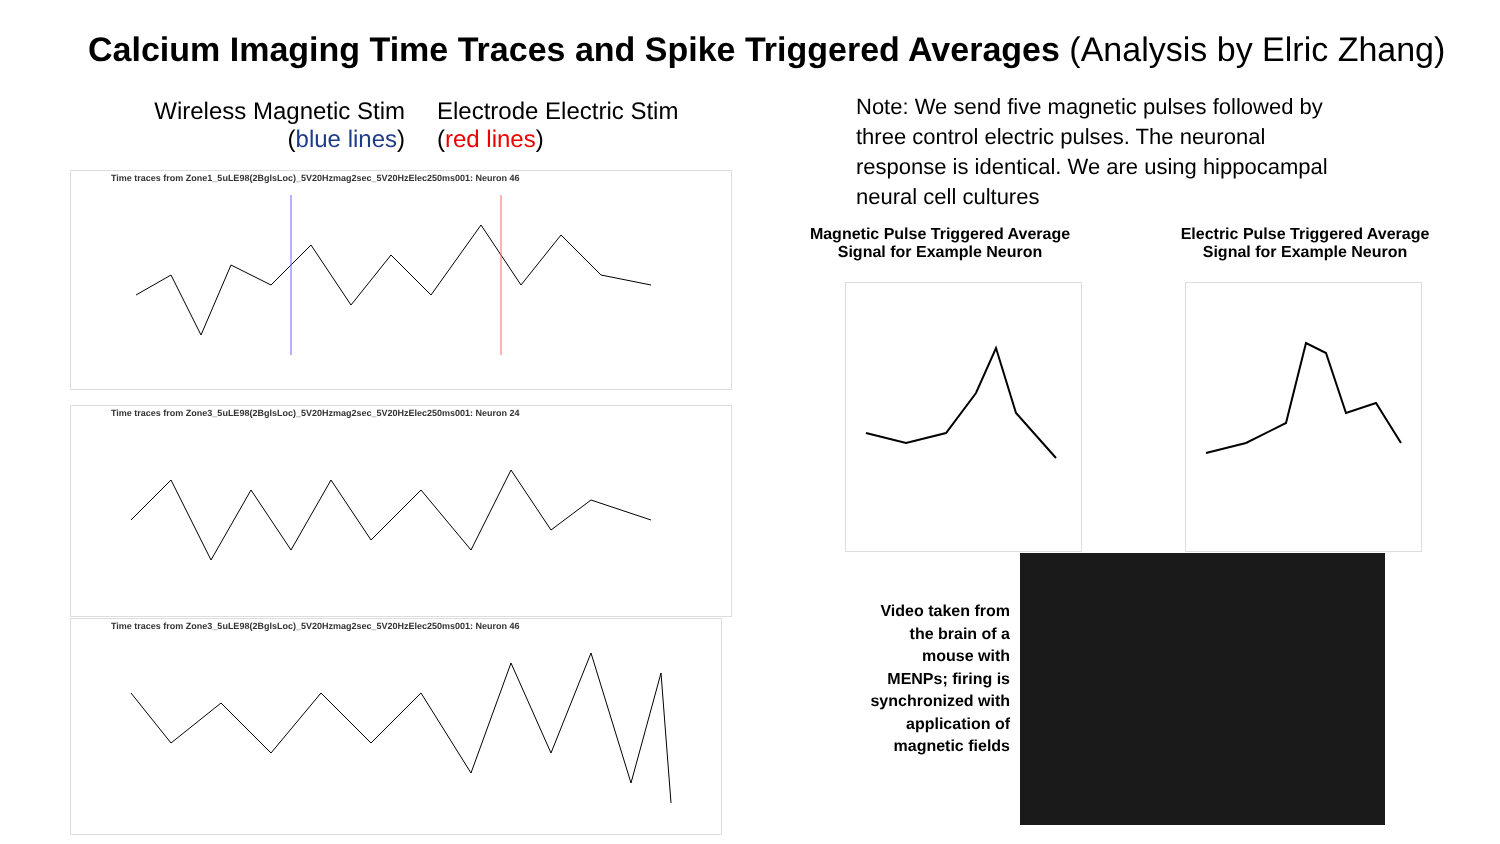Calcium Imaging Time Traces and Spike Triggered Averages (Analysis by Elric Zhang)
Wireless Magnetic Stim
(blue lines)
Electrode Electric Stim
(red lines)
Time traces from Zone1_5uLE98(2BglsLoc)_5V20Hzmag2sec_5V20HzElec250ms001: Neuron 46
Time traces from Zone3_5uLE98(2BglsLoc)_5V20Hzmag2sec_5V20HzElec250ms001: Neuron 24
Time traces from Zone3_5uLE98(2BglsLoc)_5V20Hzmag2sec_5V20HzElec250ms001: Neuron 46
Note: We send five magnetic pulses followed by three control electric pulses. The neuronal response is identical. We are using hippocampal neural cell cultures
Magnetic Pulse Triggered Average Signal for Example Neuron
Electric Pulse Triggered Average Signal for Example Neuron
Video taken from the brain of a mouse with MENPs; firing is synchronized with application of magnetic fields